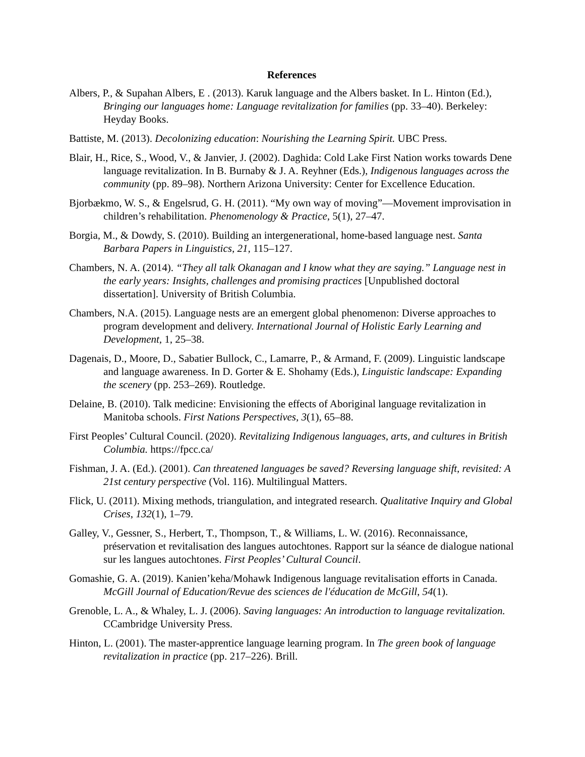References
Albers, P., & Supahan Albers, E . (2013). Karuk language and the Albers basket. In L. Hinton (Ed.), Bringing our languages home: Language revitalization for families (pp. 33–40). Berkeley: Heyday Books.
Battiste, M. (2013). Decolonizing education: Nourishing the Learning Spirit. UBC Press.
Blair, H., Rice, S., Wood, V., & Janvier, J. (2002). Daghida: Cold Lake First Nation works towards Dene language revitalization. In B. Burnaby & J. A. Reyhner (Eds.), Indigenous languages across the community (pp. 89–98). Northern Arizona University: Center for Excellence Education.
Bjorbækmo, W. S., & Engelsrud, G. H. (2011). “My own way of moving”—Movement improvisation in children’s rehabilitation. Phenomenology & Practice, 5(1), 27–47.
Borgia, M., & Dowdy, S. (2010). Building an intergenerational, home-based language nest. Santa Barbara Papers in Linguistics, 21, 115–127.
Chambers, N. A. (2014). “They all talk Okanagan and I know what they are saying.” Language nest in the early years: Insights, challenges and promising practices [Unpublished doctoral dissertation]. University of British Columbia.
Chambers, N.A. (2015). Language nests are an emergent global phenomenon: Diverse approaches to program development and delivery. International Journal of Holistic Early Learning and Development, 1, 25–38.
Dagenais, D., Moore, D., Sabatier Bullock, C., Lamarre, P., & Armand, F. (2009). Linguistic landscape and language awareness. In D. Gorter & E. Shohamy (Eds.), Linguistic landscape: Expanding the scenery (pp. 253–269). Routledge.
Delaine, B. (2010). Talk medicine: Envisioning the effects of Aboriginal language revitalization in Manitoba schools. First Nations Perspectives, 3(1), 65–88.
First Peoples’ Cultural Council. (2020). Revitalizing Indigenous languages, arts, and cultures in British Columbia. https://fpcc.ca/
Fishman, J. A. (Ed.). (2001). Can threatened languages be saved? Reversing language shift, revisited: A 21st century perspective (Vol. 116). Multilingual Matters.
Flick, U. (2011). Mixing methods, triangulation, and integrated research. Qualitative Inquiry and Global Crises, 132(1), 1–79.
Galley, V., Gessner, S., Herbert, T., Thompson, T., & Williams, L. W. (2016). Reconnaissance, préservation et revitalisation des langues autochtones. Rapport sur la séance de dialogue national sur les langues autochtones. First Peoples’ Cultural Council.
Gomashie, G. A. (2019). Kanien’keha/Mohawk Indigenous language revitalisation efforts in Canada. McGill Journal of Education/Revue des sciences de l'éducation de McGill, 54(1).
Grenoble, L. A., & Whaley, L. J. (2006). Saving languages: An introduction to language revitalization. CCambridge University Press.
Hinton, L. (2001). The master-apprentice language learning program. In The green book of language revitalization in practice (pp. 217–226). Brill.